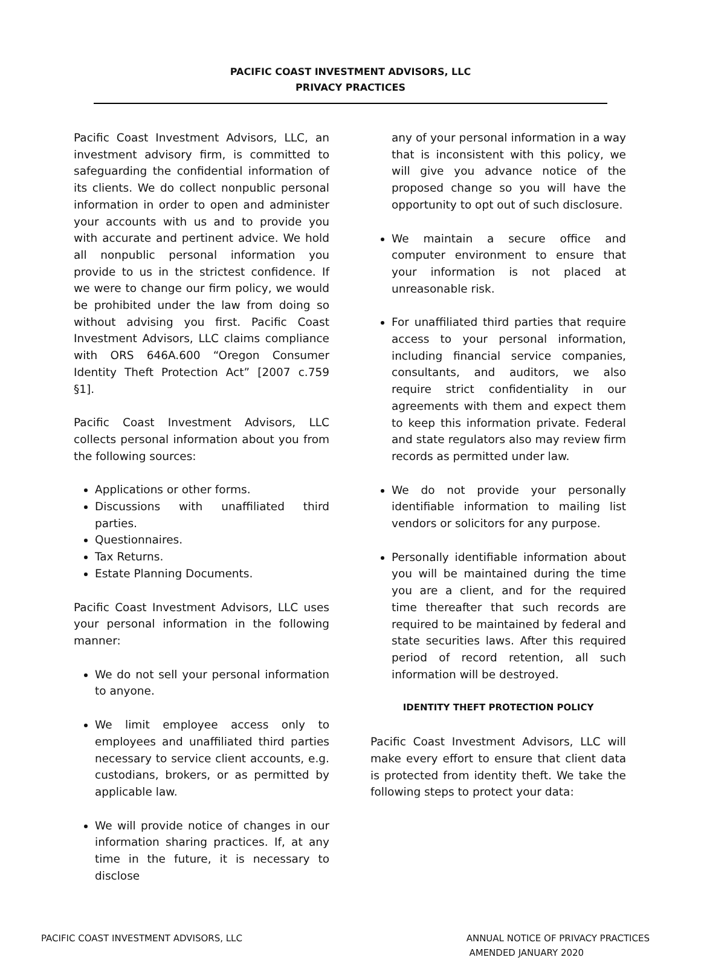PACIFIC COAST INVESTMENT ADVISORS, LLC
PRIVACY PRACTICES
Pacific Coast Investment Advisors, LLC, an investment advisory firm, is committed to safeguarding the confidential information of its clients. We do collect nonpublic personal information in order to open and administer your accounts with us and to provide you with accurate and pertinent advice. We hold all nonpublic personal information you provide to us in the strictest confidence. If we were to change our firm policy, we would be prohibited under the law from doing so without advising you first. Pacific Coast Investment Advisors, LLC claims compliance with ORS 646A.600 “Oregon Consumer Identity Theft Protection Act” [2007 c.759 §1].
Pacific Coast Investment Advisors, LLC collects personal information about you from the following sources:
Applications or other forms.
Discussions with unaffiliated third parties.
Questionnaires.
Tax Returns.
Estate Planning Documents.
Pacific Coast Investment Advisors, LLC uses your personal information in the following manner:
We do not sell your personal information to anyone.
We limit employee access only to employees and unaffiliated third parties necessary to service client accounts, e.g. custodians, brokers, or as permitted by applicable law.
We will provide notice of changes in our information sharing practices. If, at any time in the future, it is necessary to disclose
any of your personal information in a way that is inconsistent with this policy, we will give you advance notice of the proposed change so you will have the opportunity to opt out of such disclosure.
We maintain a secure office and computer environment to ensure that your information is not placed at unreasonable risk.
For unaffiliated third parties that require access to your personal information, including financial service companies, consultants, and auditors, we also require strict confidentiality in our agreements with them and expect them to keep this information private. Federal and state regulators also may review firm records as permitted under law.
We do not provide your personally identifiable information to mailing list vendors or solicitors for any purpose.
Personally identifiable information about you will be maintained during the time you are a client, and for the required time thereafter that such records are required to be maintained by federal and state securities laws. After this required period of record retention, all such information will be destroyed.
IDENTITY THEFT PROTECTION POLICY
Pacific Coast Investment Advisors, LLC will make every effort to ensure that client data is protected from identity theft. We take the following steps to protect your data:
PACIFIC COAST INVESTMENT ADVISORS, LLC
ANNUAL NOTICE OF PRIVACY PRACTICES
AMENDED JANUARY 2020